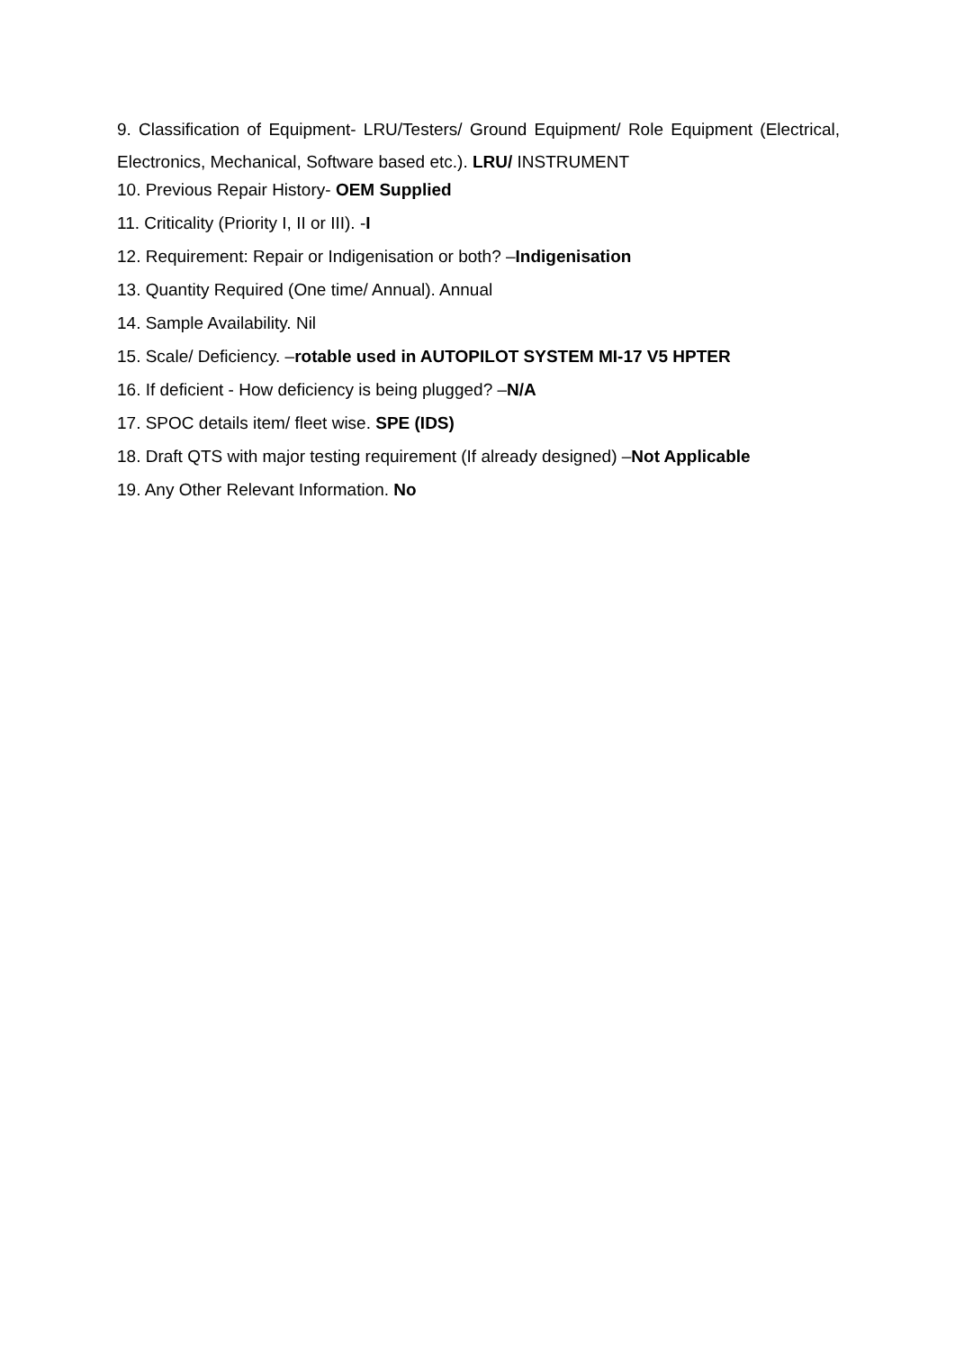9. Classification of Equipment- LRU/Testers/ Ground Equipment/ Role Equipment (Electrical, Electronics, Mechanical, Software based etc.). LRU/ INSTRUMENT
10. Previous Repair History- OEM Supplied
11. Criticality (Priority I, II or III). -I
12. Requirement: Repair or Indigenisation or both? –Indigenisation
13. Quantity Required (One time/ Annual). Annual
14. Sample Availability. Nil
15. Scale/ Deficiency. –rotable used in AUTOPILOT SYSTEM MI-17 V5 HPTER
16. If deficient - How deficiency is being plugged? –N/A
17. SPOC details item/ fleet wise. SPE (IDS)
18. Draft QTS with major testing requirement (If already designed) –Not Applicable
19. Any Other Relevant Information. No